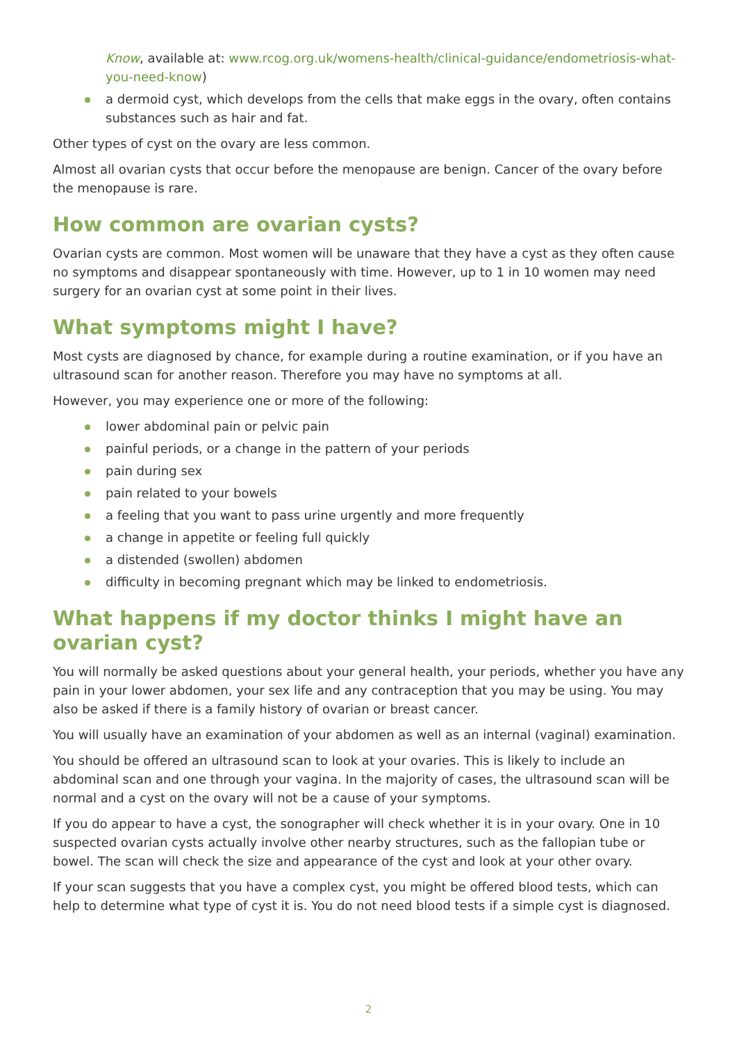Know, available at: www.rcog.org.uk/womens-health/clinical-guidance/endometriosis-what-you-need-know)
a dermoid cyst, which develops from the cells that make eggs in the ovary, often contains substances such as hair and fat.
Other types of cyst on the ovary are less common.
Almost all ovarian cysts that occur before the menopause are benign. Cancer of the ovary before the menopause is rare.
How common are ovarian cysts?
Ovarian cysts are common. Most women will be unaware that they have a cyst as they often cause no symptoms and disappear spontaneously with time. However, up to 1 in 10 women may need surgery for an ovarian cyst at some point in their lives.
What symptoms might I have?
Most cysts are diagnosed by chance, for example during a routine examination, or if you have an ultrasound scan for another reason. Therefore you may have no symptoms at all.
However, you may experience one or more of the following:
lower abdominal pain or pelvic pain
painful periods, or a change in the pattern of your periods
pain during sex
pain related to your bowels
a feeling that you want to pass urine urgently and more frequently
a change in appetite or feeling full quickly
a distended (swollen) abdomen
difficulty in becoming pregnant which may be linked to endometriosis.
What happens if my doctor thinks I might have an
ovarian cyst?
You will normally be asked questions about your general health, your periods, whether you have any pain in your lower abdomen, your sex life and any contraception that you may be using. You may also be asked if there is a family history of ovarian or breast cancer.
You will usually have an examination of your abdomen as well as an internal (vaginal) examination.
You should be offered an ultrasound scan to look at your ovaries. This is likely to include an abdominal scan and one through your vagina. In the majority of cases, the ultrasound scan will be normal and a cyst on the ovary will not be a cause of your symptoms.
If you do appear to have a cyst, the sonographer will check whether it is in your ovary. One in 10 suspected ovarian cysts actually involve other nearby structures, such as the fallopian tube or bowel. The scan will check the size and appearance of the cyst and look at your other ovary.
If your scan suggests that you have a complex cyst, you might be offered blood tests, which can help to determine what type of cyst it is. You do not need blood tests if a simple cyst is diagnosed.
2